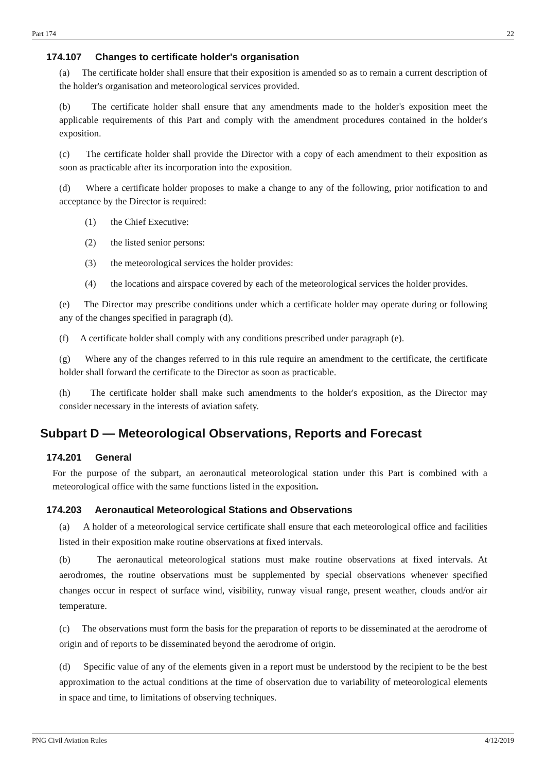Part 174 22
174.107 Changes to certificate holder's organisation
(a) The certificate holder shall ensure that their exposition is amended so as to remain a current description of the holder's organisation and meteorological services provided.
(b) The certificate holder shall ensure that any amendments made to the holder's exposition meet the applicable requirements of this Part and comply with the amendment procedures contained in the holder's exposition.
(c) The certificate holder shall provide the Director with a copy of each amendment to their exposition as soon as practicable after its incorporation into the exposition.
(d) Where a certificate holder proposes to make a change to any of the following, prior notification to and acceptance by the Director is required:
(1) the Chief Executive:
(2) the listed senior persons:
(3) the meteorological services the holder provides:
(4) the locations and airspace covered by each of the meteorological services the holder provides.
(e) The Director may prescribe conditions under which a certificate holder may operate during or following any of the changes specified in paragraph (d).
(f) A certificate holder shall comply with any conditions prescribed under paragraph (e).
(g) Where any of the changes referred to in this rule require an amendment to the certificate, the certificate holder shall forward the certificate to the Director as soon as practicable.
(h) The certificate holder shall make such amendments to the holder's exposition, as the Director may consider necessary in the interests of aviation safety.
Subpart D — Meteorological Observations, Reports and Forecast
174.201 General
For the purpose of the subpart, an aeronautical meteorological station under this Part is combined with a meteorological office with the same functions listed in the exposition.
174.203 Aeronautical Meteorological Stations and Observations
(a) A holder of a meteorological service certificate shall ensure that each meteorological office and facilities listed in their exposition make routine observations at fixed intervals.
(b) The aeronautical meteorological stations must make routine observations at fixed intervals. At aerodromes, the routine observations must be supplemented by special observations whenever specified changes occur in respect of surface wind, visibility, runway visual range, present weather, clouds and/or air temperature.
(c) The observations must form the basis for the preparation of reports to be disseminated at the aerodrome of origin and of reports to be disseminated beyond the aerodrome of origin.
(d) Specific value of any of the elements given in a report must be understood by the recipient to be the best approximation to the actual conditions at the time of observation due to variability of meteorological elements in space and time, to limitations of observing techniques.
PNG Civil Aviation Rules 4/12/2019